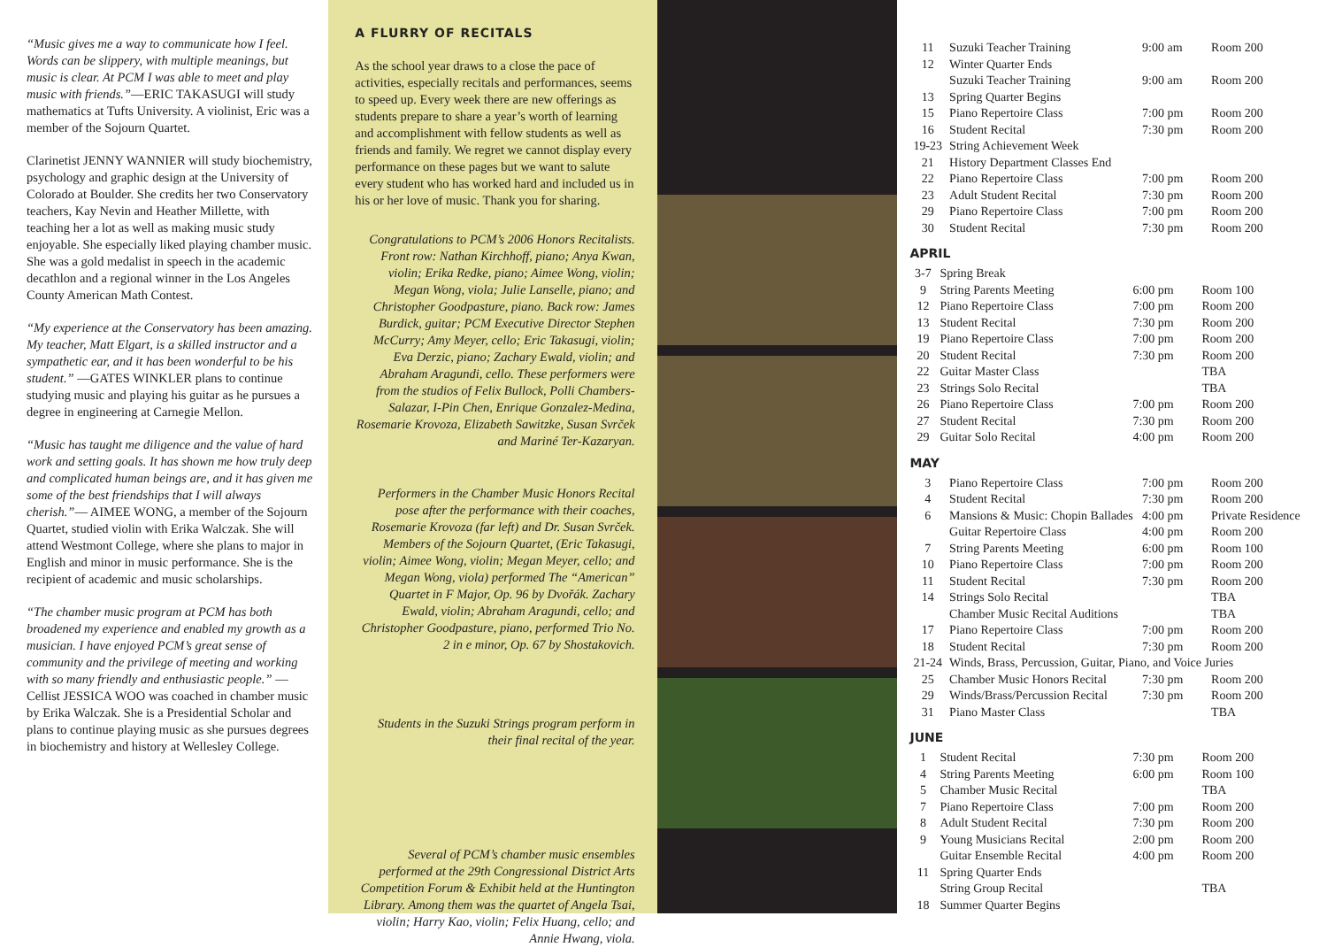“Music gives me a way to communicate how I feel. Words can be slippery, with multiple meanings, but music is clear. At PCM I was able to meet and play music with friends.”—ERIC TAKASUGI will study mathematics at Tufts University. A violinist, Eric was a member of the Sojourn Quartet.
Clarinetist JENNY WANNIER will study biochemistry, psychology and graphic design at the University of Colorado at Boulder. She credits her two Conservatory teachers, Kay Nevin and Heather Millette, with teaching her a lot as well as making music study enjoyable. She especially liked playing chamber music. She was a gold medalist in speech in the academic decathlon and a regional winner in the Los Angeles County American Math Contest.
“My experience at the Conservatory has been amazing. My teacher, Matt Elgart, is a skilled instructor and a sympathetic ear, and it has been wonderful to be his student.” —GATES WINKLER plans to continue studying music and playing his guitar as he pursues a degree in engineering at Carnegie Mellon.
“Music has taught me diligence and the value of hard work and setting goals. It has shown me how truly deep and complicated human beings are, and it has given me some of the best friendships that I will always cherish.”— AIMEE WONG, a member of the Sojourn Quartet, studied violin with Erika Walczak. She will attend Westmont College, where she plans to major in English and minor in music performance. She is the recipient of academic and music scholarships.
“The chamber music program at PCM has both broadened my experience and enabled my growth as a musician. I have enjoyed PCM’s great sense of community and the privilege of meeting and working with so many friendly and enthusiastic people.” —Cellist JESSICA WOO was coached in chamber music by Erika Walczak. She is a Presidential Scholar and plans to continue playing music as she pursues degrees in biochemistry and history at Wellesley College.
A FLURRY OF RECITALS
As the school year draws to a close the pace of activities, especially recitals and performances, seems to speed up. Every week there are new offerings as students prepare to share a year’s worth of learning and accomplishment with fellow students as well as friends and family. We regret we cannot display every performance on these pages but we want to salute every student who has worked hard and included us in his or her love of music. Thank you for sharing.
Congratulations to PCM’s 2006 Honors Recitalists. Front row: Nathan Kirchhoff, piano; Anya Kwan, violin; Erika Redke, piano; Aimee Wong, violin; Megan Wong, viola; Julie Lanselle, piano; and Christopher Goodpasture, piano. Back row: James Burdick, guitar; PCM Executive Director Stephen McCurry; Amy Meyer, cello; Eric Takasugi, violin; Eva Derzic, piano; Zachary Ewald, violin; and Abraham Aragundi, cello. These performers were from the studios of Felix Bullock, Polli Chambers-Salazar, I-Pin Chen, Enrique Gonzalez-Medina, Rosemarie Krovoza, Elizabeth Sawitzke, Susan Svrček and Mariné Ter-Kazaryan.
Performers in the Chamber Music Honors Recital pose after the performance with their coaches, Rosemarie Krovoza (far left) and Dr. Susan Svrček. Members of the Sojourn Quartet, (Eric Takasugi, violin; Aimee Wong, violin; Megan Meyer, cello; and Megan Wong, viola) performed The “American” Quartet in F Major, Op. 96 by Dvořák. Zachary Ewald, violin; Abraham Aragundi, cello; and Christopher Goodpasture, piano, performed Trio No. 2 in e minor, Op. 67 by Shostakovich.
Students in the Suzuki Strings program perform in their final recital of the year.
Several of PCM’s chamber music ensembles performed at the 29th Congressional District Arts Competition Forum & Exhibit held at the Huntington Library. Among them was the quartet of Angela Tsai, violin; Harry Kao, violin; Felix Huang, cello; and Annie Hwang, viola.
| 11 | Suzuki Teacher Training | 9:00 am | Room 200 |
| 12 | Winter Quarter Ends | | |
| | Suzuki Teacher Training | 9:00 am | Room 200 |
| 13 | Spring Quarter Begins | | |
| 15 | Piano Repertoire Class | 7:00 pm | Room 200 |
| 16 | Student Recital | 7:30 pm | Room 200 |
| 19-23 | String Achievement Week | | |
| 21 | History Department Classes End | | |
| 22 | Piano Repertoire Class | 7:00 pm | Room 200 |
| 23 | Adult Student Recital | 7:30 pm | Room 200 |
| 29 | Piano Repertoire Class | 7:00 pm | Room 200 |
| 30 | Student Recital | 7:30 pm | Room 200 |
APRIL
| 3-7 | Spring Break | | |
| 9 | String Parents Meeting | 6:00 pm | Room 100 |
| 12 | Piano Repertoire Class | 7:00 pm | Room 200 |
| 13 | Student Recital | 7:30 pm | Room 200 |
| 19 | Piano Repertoire Class | 7:00 pm | Room 200 |
| 20 | Student Recital | 7:30 pm | Room 200 |
| 22 | Guitar Master Class | | TBA |
| 23 | Strings Solo Recital | | TBA |
| 26 | Piano Repertoire Class | 7:00 pm | Room 200 |
| 27 | Student Recital | 7:30 pm | Room 200 |
| 29 | Guitar Solo Recital | 4:00 pm | Room 200 |
MAY
| 3 | Piano Repertoire Class | 7:00 pm | Room 200 |
| 4 | Student Recital | 7:30 pm | Room 200 |
| 6 | Mansions & Music: Chopin Ballades | 4:00 pm | Private Residence |
| | Guitar Repertoire Class | 4:00 pm | Room 200 |
| 7 | String Parents Meeting | 6:00 pm | Room 100 |
| 10 | Piano Repertoire Class | 7:00 pm | Room 200 |
| 11 | Student Recital | 7:30 pm | Room 200 |
| 14 | Strings Solo Recital | | TBA |
| | Chamber Music Recital Auditions | | TBA |
| 17 | Piano Repertoire Class | 7:00 pm | Room 200 |
| 18 | Student Recital | 7:30 pm | Room 200 |
| 21-24 | Winds, Brass, Percussion, Guitar, Piano, and Voice Juries | | |
| 25 | Chamber Music Honors Recital | 7:30 pm | Room 200 |
| 29 | Winds/Brass/Percussion Recital | 7:30 pm | Room 200 |
| 31 | Piano Master Class | | TBA |
JUNE
| 1 | Student Recital | 7:30 pm | Room 200 |
| 4 | String Parents Meeting | 6:00 pm | Room 100 |
| 5 | Chamber Music Recital | | TBA |
| 7 | Piano Repertoire Class | 7:00 pm | Room 200 |
| 8 | Adult Student Recital | 7:30 pm | Room 200 |
| 9 | Young Musicians Recital | 2:00 pm | Room 200 |
| | Guitar Ensemble Recital | 4:00 pm | Room 200 |
| 11 | Spring Quarter Ends | | |
| | String Group Recital | | TBA |
| 18 | Summer Quarter Begins | | |